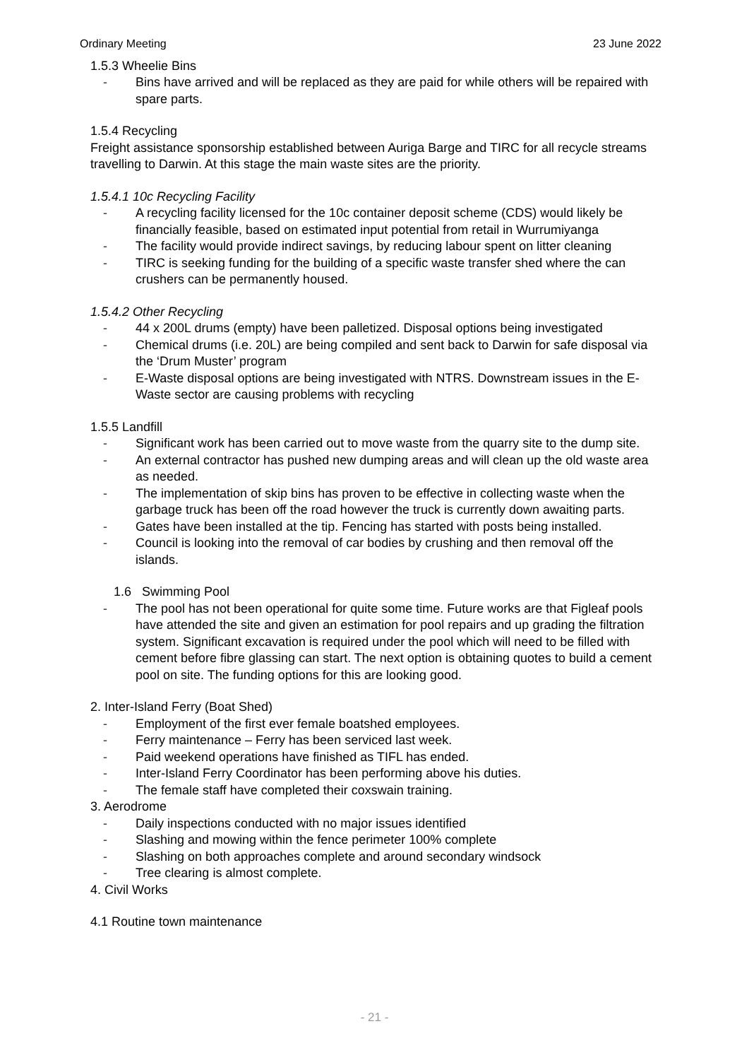Ordinary Meeting 23 June 2022
1.5.3 Wheelie Bins
- Bins have arrived and will be replaced as they are paid for while others will be repaired with spare parts.
1.5.4 Recycling
Freight assistance sponsorship established between Auriga Barge and TIRC for all recycle streams travelling to Darwin. At this stage the main waste sites are the priority.
1.5.4.1 10c Recycling Facility
- A recycling facility licensed for the 10c container deposit scheme (CDS) would likely be financially feasible, based on estimated input potential from retail in Wurrumiyanga
- The facility would provide indirect savings, by reducing labour spent on litter cleaning
- TIRC is seeking funding for the building of a specific waste transfer shed where the can crushers can be permanently housed.
1.5.4.2 Other Recycling
- 44 x 200L drums (empty) have been palletized. Disposal options being investigated
- Chemical drums (i.e. 20L) are being compiled and sent back to Darwin for safe disposal via the ‘Drum Muster’ program
- E-Waste disposal options are being investigated with NTRS. Downstream issues in the E-Waste sector are causing problems with recycling
1.5.5 Landfill
- Significant work has been carried out to move waste from the quarry site to the dump site.
- An external contractor has pushed new dumping areas and will clean up the old waste area as needed.
- The implementation of skip bins has proven to be effective in collecting waste when the garbage truck has been off the road however the truck is currently down awaiting parts.
- Gates have been installed at the tip. Fencing has started with posts being installed.
- Council is looking into the removal of car bodies by crushing and then removal off the islands.
1.6 Swimming Pool
- The pool has not been operational for quite some time. Future works are that Figleaf pools have attended the site and given an estimation for pool repairs and up grading the filtration system. Significant excavation is required under the pool which will need to be filled with cement before fibre glassing can start. The next option is obtaining quotes to build a cement pool on site. The funding options for this are looking good.
2. Inter-Island Ferry (Boat Shed)
- Employment of the first ever female boatshed employees.
- Ferry maintenance – Ferry has been serviced last week.
- Paid weekend operations have finished as TIFL has ended.
- Inter-Island Ferry Coordinator has been performing above his duties.
- The female staff have completed their coxswain training.
3. Aerodrome
- Daily inspections conducted with no major issues identified
- Slashing and mowing within the fence perimeter 100% complete
- Slashing on both approaches complete and around secondary windsock
- Tree clearing is almost complete.
4. Civil Works
4.1 Routine town maintenance
- 21 -